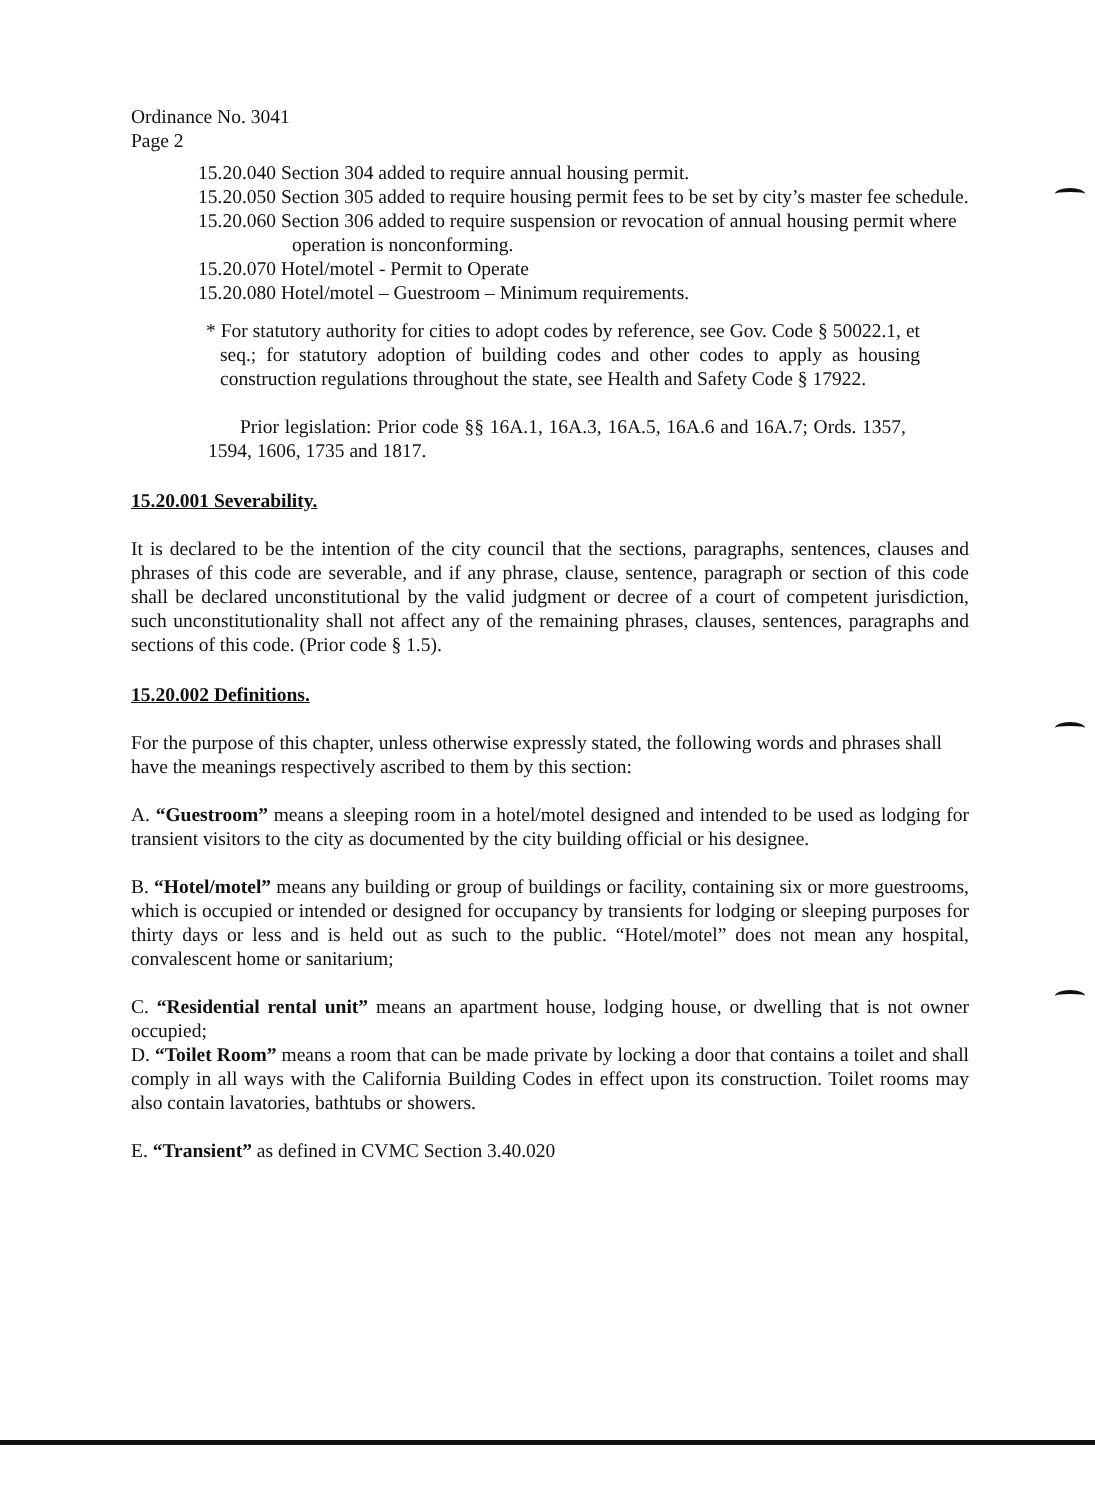Ordinance No. 3041
Page 2
15.20.040 Section 304 added to require annual housing permit.
15.20.050 Section 305 added to require housing permit fees to be set by city’s master fee schedule.
15.20.060 Section 306 added to require suspension or revocation of annual housing permit where operation is nonconforming.
15.20.070 Hotel/motel - Permit to Operate
15.20.080 Hotel/motel – Guestroom – Minimum requirements.
* For statutory authority for cities to adopt codes by reference, see Gov. Code § 50022.1, et seq.; for statutory adoption of building codes and other codes to apply as housing construction regulations throughout the state, see Health and Safety Code § 17922.
Prior legislation: Prior code §§ 16A.1, 16A.3, 16A.5, 16A.6 and 16A.7; Ords. 1357, 1594, 1606, 1735 and 1817.
15.20.001 Severability.
It is declared to be the intention of the city council that the sections, paragraphs, sentences, clauses and phrases of this code are severable, and if any phrase, clause, sentence, paragraph or section of this code shall be declared unconstitutional by the valid judgment or decree of a court of competent jurisdiction, such unconstitutionality shall not affect any of the remaining phrases, clauses, sentences, paragraphs and sections of this code. (Prior code § 1.5).
15.20.002 Definitions.
For the purpose of this chapter, unless otherwise expressly stated, the following words and phrases shall have the meanings respectively ascribed to them by this section:
A. “Guestroom” means a sleeping room in a hotel/motel designed and intended to be used as lodging for transient visitors to the city as documented by the city building official or his designee.
B. “Hotel/motel” means any building or group of buildings or facility, containing six or more guestrooms, which is occupied or intended or designed for occupancy by transients for lodging or sleeping purposes for thirty days or less and is held out as such to the public. “Hotel/motel” does not mean any hospital, convalescent home or sanitarium;
C. “Residential rental unit” means an apartment house, lodging house, or dwelling that is not owner occupied;
D. “Toilet Room” means a room that can be made private by locking a door that contains a toilet and shall comply in all ways with the California Building Codes in effect upon its construction. Toilet rooms may also contain lavatories, bathtubs or showers.
E. “Transient” as defined in CVMC Section 3.40.020